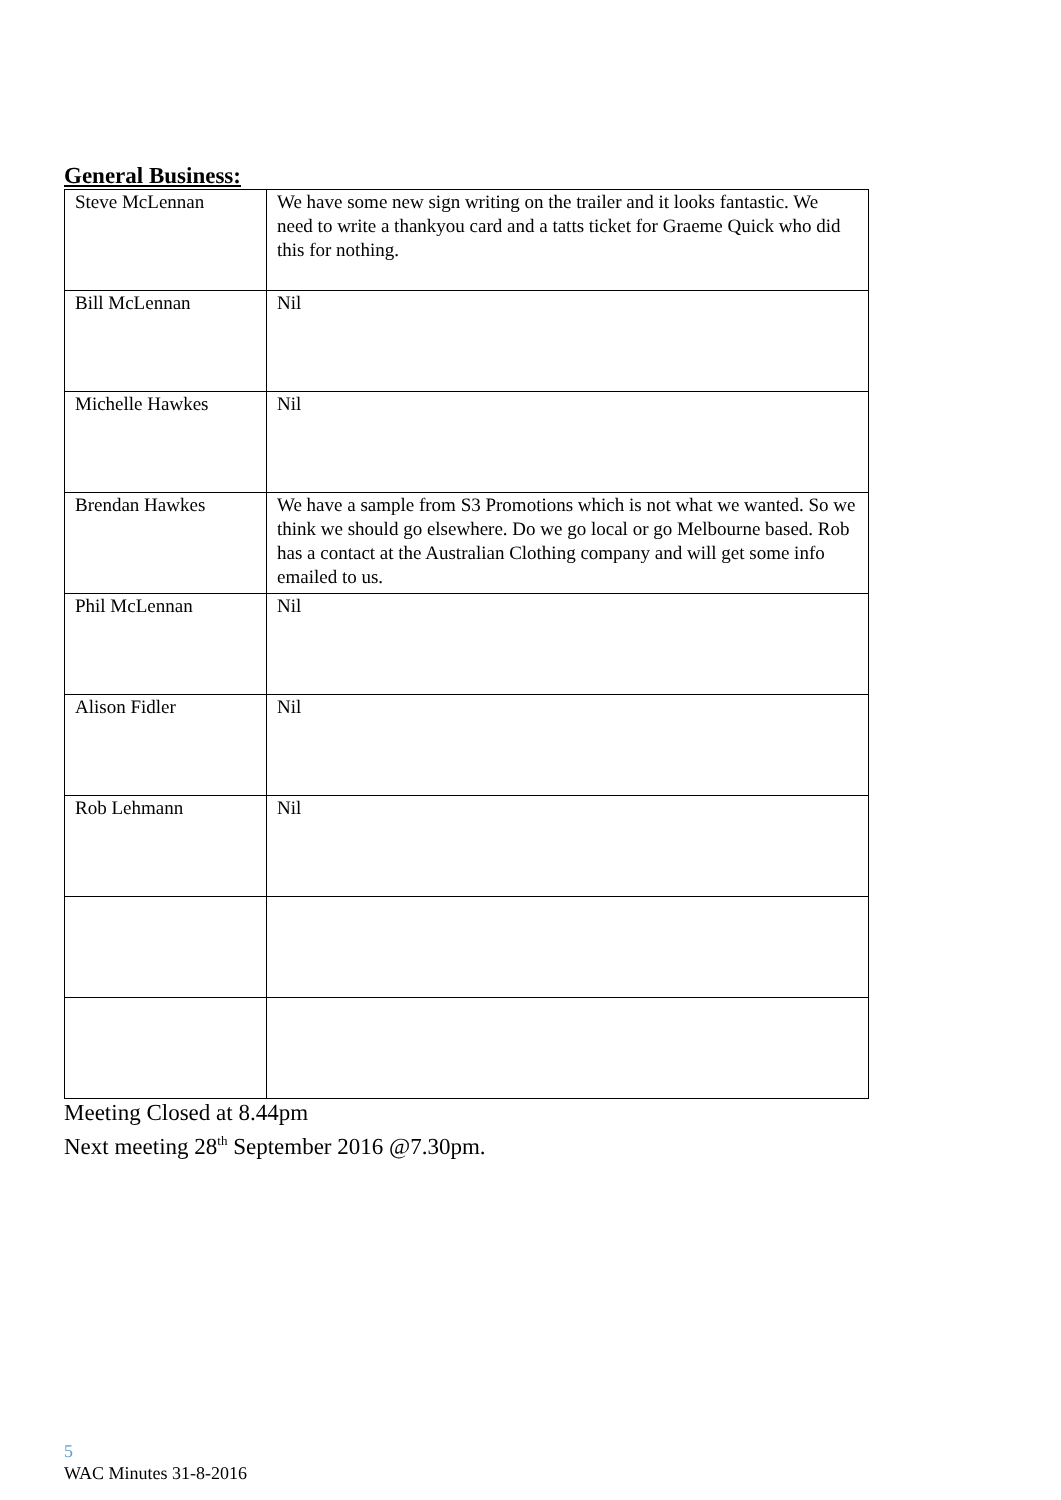General Business:
| Steve McLennan | We have some new sign writing on the trailer and it looks fantastic. We need to write a thankyou card and a tatts ticket for Graeme Quick who did this for nothing. |
| Bill McLennan | Nil |
| Michelle Hawkes | Nil |
| Brendan Hawkes | We have a sample from S3 Promotions which is not what we wanted. So we think we should go elsewhere. Do we go local or go Melbourne based. Rob has a contact at the Australian Clothing company and will get some info emailed to us. |
| Phil McLennan | Nil |
| Alison Fidler | Nil |
| Rob Lehmann | Nil |
Meeting Closed at 8.44pm
Next meeting 28<sup>th</sup> September 2016 @7.30pm.
5
WAC Minutes 31-8-2016